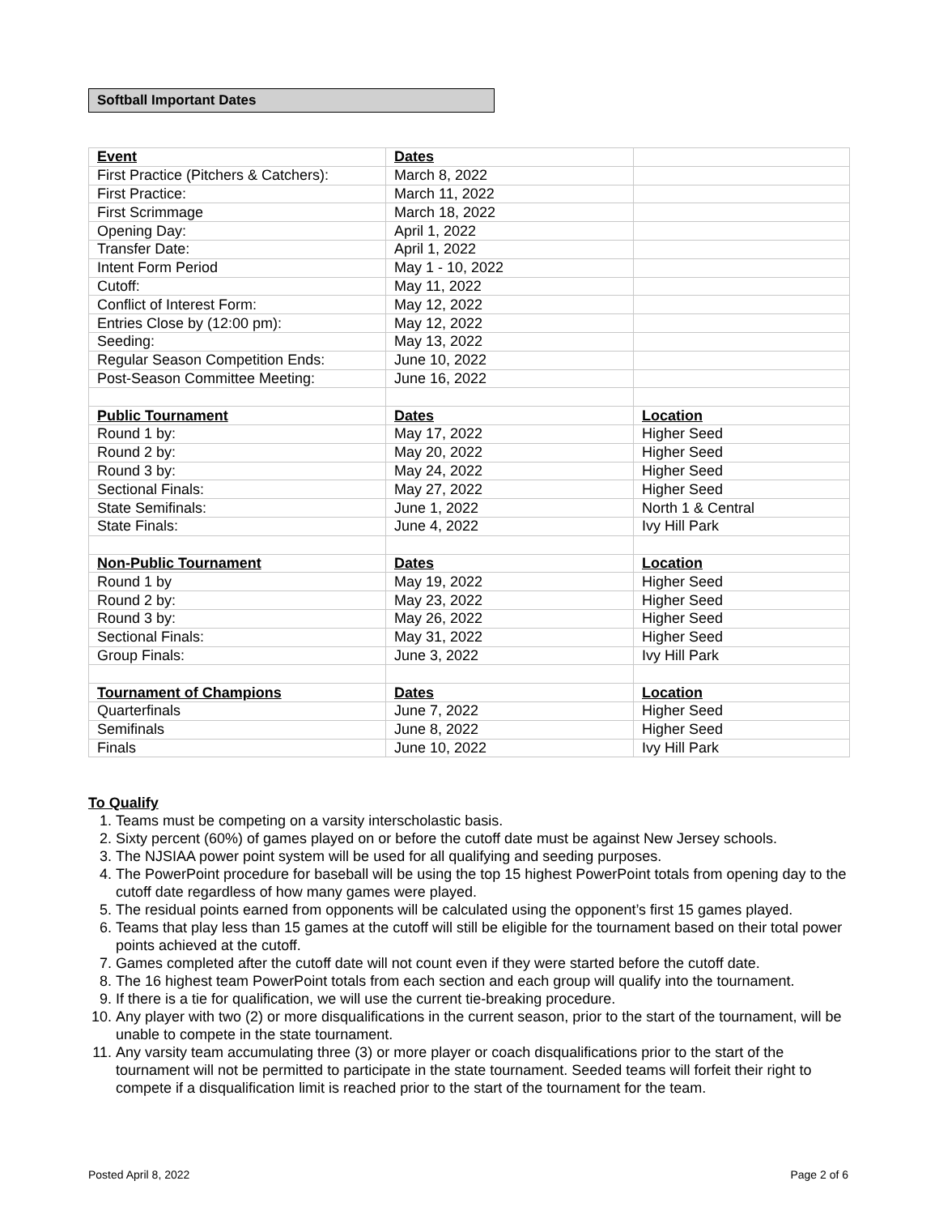Softball Important Dates
| Event | Dates | |
| First Practice (Pitchers & Catchers): | March 8, 2022 | |
| First Practice: | March 11, 2022 | |
| First Scrimmage | March 18, 2022 | |
| Opening Day: | April 1, 2022 | |
| Transfer Date: | April 1, 2022 | |
| Intent Form Period | May 1 - 10, 2022 | |
| Cutoff: | May 11, 2022 | |
| Conflict of Interest Form: | May 12, 2022 | |
| Entries Close by (12:00 pm): | May 12, 2022 | |
| Seeding: | May 13, 2022 | |
| Regular Season Competition Ends: | June 10, 2022 | |
| Post-Season Committee Meeting: | June 16, 2022 | |
| Public Tournament | Dates | Location |
| Round 1 by: | May 17, 2022 | Higher Seed |
| Round 2 by: | May 20, 2022 | Higher Seed |
| Round 3 by: | May 24, 2022 | Higher Seed |
| Sectional Finals: | May 27, 2022 | Higher Seed |
| State Semifinals: | June 1, 2022 | North 1 & Central |
| State Finals: | June 4, 2022 | Ivy Hill Park |
| Non-Public Tournament | Dates | Location |
| Round 1 by | May 19, 2022 | Higher Seed |
| Round 2 by: | May 23, 2022 | Higher Seed |
| Round 3 by: | May 26, 2022 | Higher Seed |
| Sectional Finals: | May 31, 2022 | Higher Seed |
| Group Finals: | June 3, 2022 | Ivy Hill Park |
| Tournament of Champions | Dates | Location |
| Quarterfinals | June 7, 2022 | Higher Seed |
| Semifinals | June 8, 2022 | Higher Seed |
| Finals | June 10, 2022 | Ivy Hill Park |
To Qualify
1. Teams must be competing on a varsity interscholastic basis.
2. Sixty percent (60%) of games played on or before the cutoff date must be against New Jersey schools.
3. The NJSIAA power point system will be used for all qualifying and seeding purposes.
4. The PowerPoint procedure for baseball will be using the top 15 highest PowerPoint totals from opening day to the cutoff date regardless of how many games were played.
5. The residual points earned from opponents will be calculated using the opponent’s first 15 games played.
6. Teams that play less than 15 games at the cutoff will still be eligible for the tournament based on their total power points achieved at the cutoff.
7. Games completed after the cutoff date will not count even if they were started before the cutoff date.
8. The 16 highest team PowerPoint totals from each section and each group will qualify into the tournament.
9. If there is a tie for qualification, we will use the current tie-breaking procedure.
10. Any player with two (2) or more disqualifications in the current season, prior to the start of the tournament, will be unable to compete in the state tournament.
11. Any varsity team accumulating three (3) or more player or coach disqualifications prior to the start of the tournament will not be permitted to participate in the state tournament. Seeded teams will forfeit their right to compete if a disqualification limit is reached prior to the start of the tournament for the team.
Posted April 8, 2022 Page 2 of 6